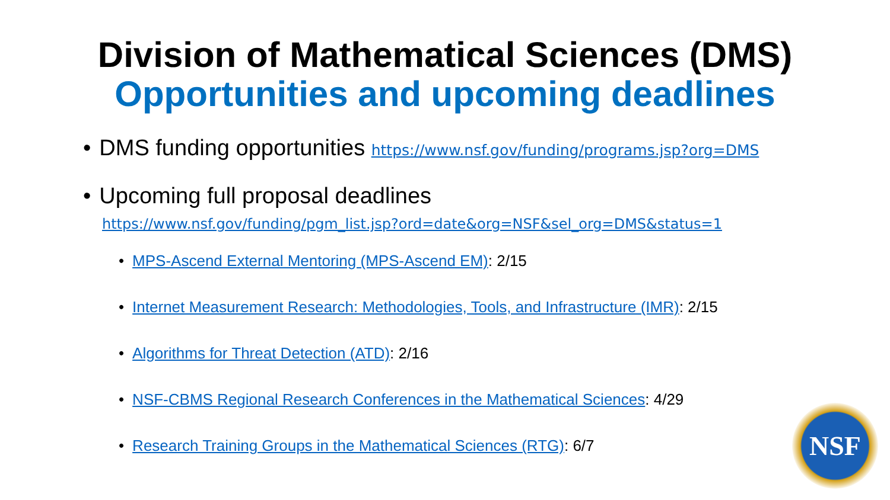Division of Mathematical Sciences (DMS)
Opportunities and upcoming deadlines
• DMS funding opportunities https://www.nsf.gov/funding/programs.jsp?org=DMS
• Upcoming full proposal deadlines
https://www.nsf.gov/funding/pgm_list.jsp?ord=date&org=NSF&sel_org=DMS&status=1
• MPS-Ascend External Mentoring (MPS-Ascend EM): 2/15
• Internet Measurement Research: Methodologies, Tools, and Infrastructure (IMR): 2/15
• Algorithms for Threat Detection (ATD): 2/16
• NSF-CBMS Regional Research Conferences in the Mathematical Sciences: 4/29
• Research Training Groups in the Mathematical Sciences (RTG): 6/7
NSF